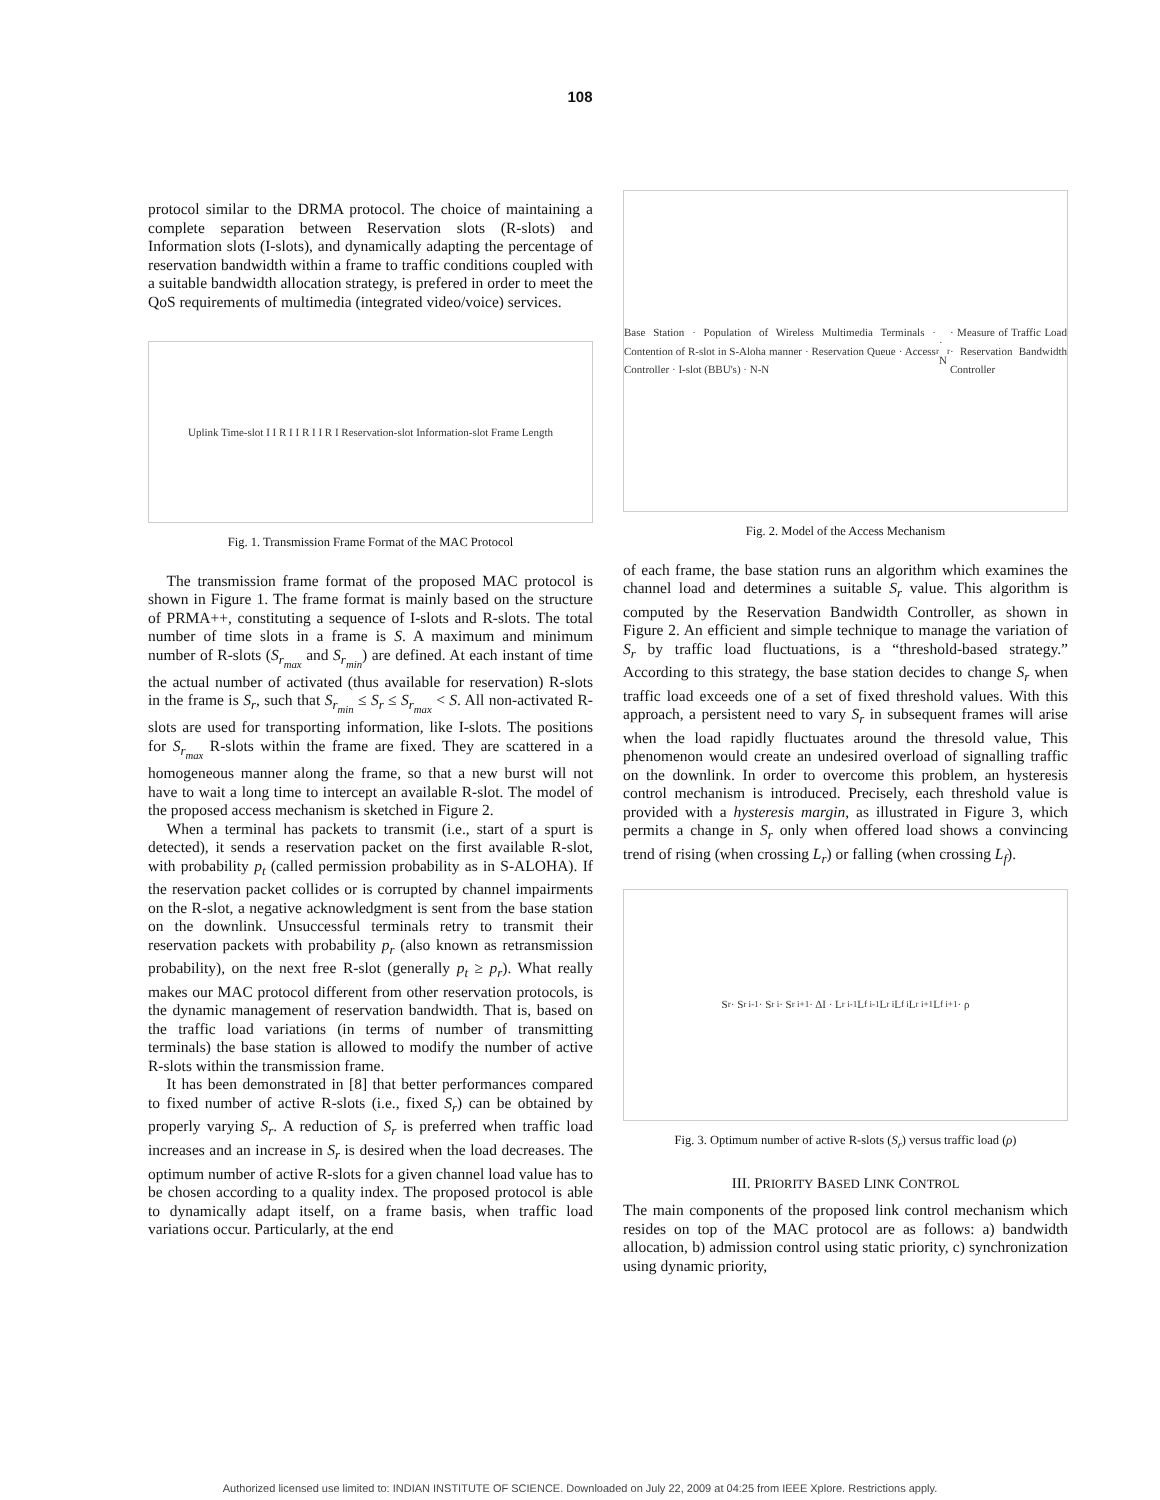108
protocol similar to the DRMA protocol. The choice of maintaining a complete separation between Reservation slots (R-slots) and Information slots (I-slots), and dynamically adapting the percentage of reservation bandwidth within a frame to traffic conditions coupled with a suitable bandwidth allocation strategy, is prefered in order to meet the QoS requirements of multimedia (integrated video/voice) services.
Uplink Time-slot I I R I I R I I R I Reservation-slot Information-slot Frame Length
Fig. 1. Transmission Frame Format of the MAC Protocol
The transmission frame format of the proposed MAC protocol is shown in Figure 1. The frame format is mainly based on the structure of PRMA++, constituting a sequence of I-slots and R-slots. The total number of time slots in a frame is S. A maximum and minimum number of R-slots (S<sub>r<sub>max</sub></sub> and S<sub>r<sub>min</sub></sub>) are defined. At each instant of time the actual number of activated (thus available for reservation) R-slots in the frame is S<sub>r</sub>, such that S<sub>r<sub>min</sub></sub> ≤ S<sub>r</sub> ≤ S<sub>r<sub>max</sub></sub> < S. All non-activated R-slots are used for transporting information, like I-slots. The positions for S<sub>r<sub>max</sub></sub> R-slots within the frame are fixed. They are scattered in a homogeneous manner along the frame, so that a new burst will not have to wait a long time to intercept an available R-slot. The model of the proposed access mechanism is sketched in Figure 2.
When a terminal has packets to transmit (i.e., start of a spurt is detected), it sends a reservation packet on the first available R-slot, with probability p<sub>t</sub> (called permission probability as in S-ALOHA). If the reservation packet collides or is corrupted by channel impairments on the R-slot, a negative acknowledgment is sent from the base station on the downlink. Unsuccessful terminals retry to transmit their reservation packets with probability p<sub>r</sub> (also known as retransmission probability), on the next free R-slot (generally p<sub>t</sub> ≥ p<sub>r</sub>). What really makes our MAC protocol different from other reservation protocols, is the dynamic management of reservation bandwidth. That is, based on the traffic load variations (in terms of number of transmitting terminals) the base station is allowed to modify the number of active R-slots within the transmission frame.
It has been demonstrated in [8] that better performances compared to fixed number of active R-slots (i.e., fixed S<sub>r</sub>) can be obtained by properly varying S<sub>r</sub>. A reduction of S<sub>r</sub> is preferred when traffic load increases and an increase in S<sub>r</sub> is desired when the load decreases. The optimum number of active R-slots for a given channel load value has to be chosen according to a quality index. The proposed protocol is able to dynamically adapt itself, on a frame basis, when traffic load variations occur. Particularly, at the end
Base Station · Population of Wireless Multimedia Terminals · Contention of R-slot in S-Aloha manner · Reservation Queue · Access Controller · I-slot (BBU's) · N-N<sub>r</sub> · N<sub>r</sub> · Measure of Traffic Load · Reservation Bandwidth Controller
Fig. 2. Model of the Access Mechanism
of each frame, the base station runs an algorithm which examines the channel load and determines a suitable S<sub>r</sub> value. This algorithm is computed by the Reservation Bandwidth Controller, as shown in Figure 2. An efficient and simple technique to manage the variation of S<sub>r</sub> by traffic load fluctuations, is a “threshold-based strategy.” According to this strategy, the base station decides to change S<sub>r</sub> when traffic load exceeds one of a set of fixed threshold values. With this approach, a persistent need to vary S<sub>r</sub> in subsequent frames will arise when the load rapidly fluctuates around the thresold value, This phenomenon would create an undesired overload of signalling traffic on the downlink. In order to overcome this problem, an hysteresis control mechanism is introduced. Precisely, each threshold value is provided with a hysteresis margin, as illustrated in Figure 3, which permits a change in S<sub>r</sub> only when offered load shows a convincing trend of rising (when crossing L<sub>r</sub>) or falling (when crossing L<sub>f</sub>).
S<sub>r</sub> · S<sub>r i-1</sub> · S<sub>r i</sub> · S<sub>r i+1</sub> · ΔI · L<sub>r i-1</sub> L<sub>f i-1</sub> L<sub>r i</sub> L<sub>f i</sub> L<sub>r i+1</sub> L<sub>f i+1</sub> · ρ
Fig. 3. Optimum number of active R-slots (S<sub>r</sub>) versus traffic load (ρ)
III. PRIORITY BASED LINK CONTROL
The main components of the proposed link control mechanism which resides on top of the MAC protocol are as follows: a) bandwidth allocation, b) admission control using static priority, c) synchronization using dynamic priority,
Authorized licensed use limited to: INDIAN INSTITUTE OF SCIENCE. Downloaded on July 22, 2009 at 04:25 from IEEE Xplore. Restrictions apply.